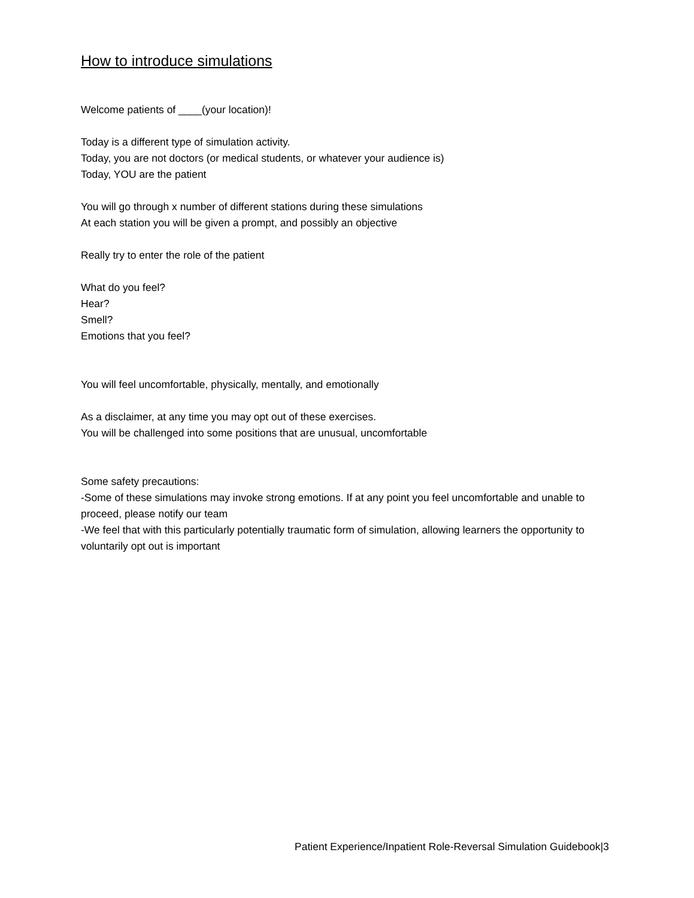How to introduce simulations
Welcome patients of ____(your location)!
Today is a different type of simulation activity.
Today, you are not doctors (or medical students, or whatever your audience is)
Today, YOU are the patient
You will go through x number of different stations during these simulations
At each station you will be given a prompt, and possibly an objective
Really try to enter the role of the patient
What do you feel?
Hear?
Smell?
Emotions that you feel?
You will feel uncomfortable, physically, mentally, and emotionally
As a disclaimer, at any time you may opt out of these exercises.
You will be challenged into some positions that are unusual, uncomfortable
Some safety precautions:
-Some of these simulations may invoke strong emotions. If at any point you feel uncomfortable and unable to proceed, please notify our team
-We feel that with this particularly potentially traumatic form of simulation, allowing learners the opportunity to voluntarily opt out is important
Patient Experience/Inpatient Role-Reversal Simulation Guidebook|3